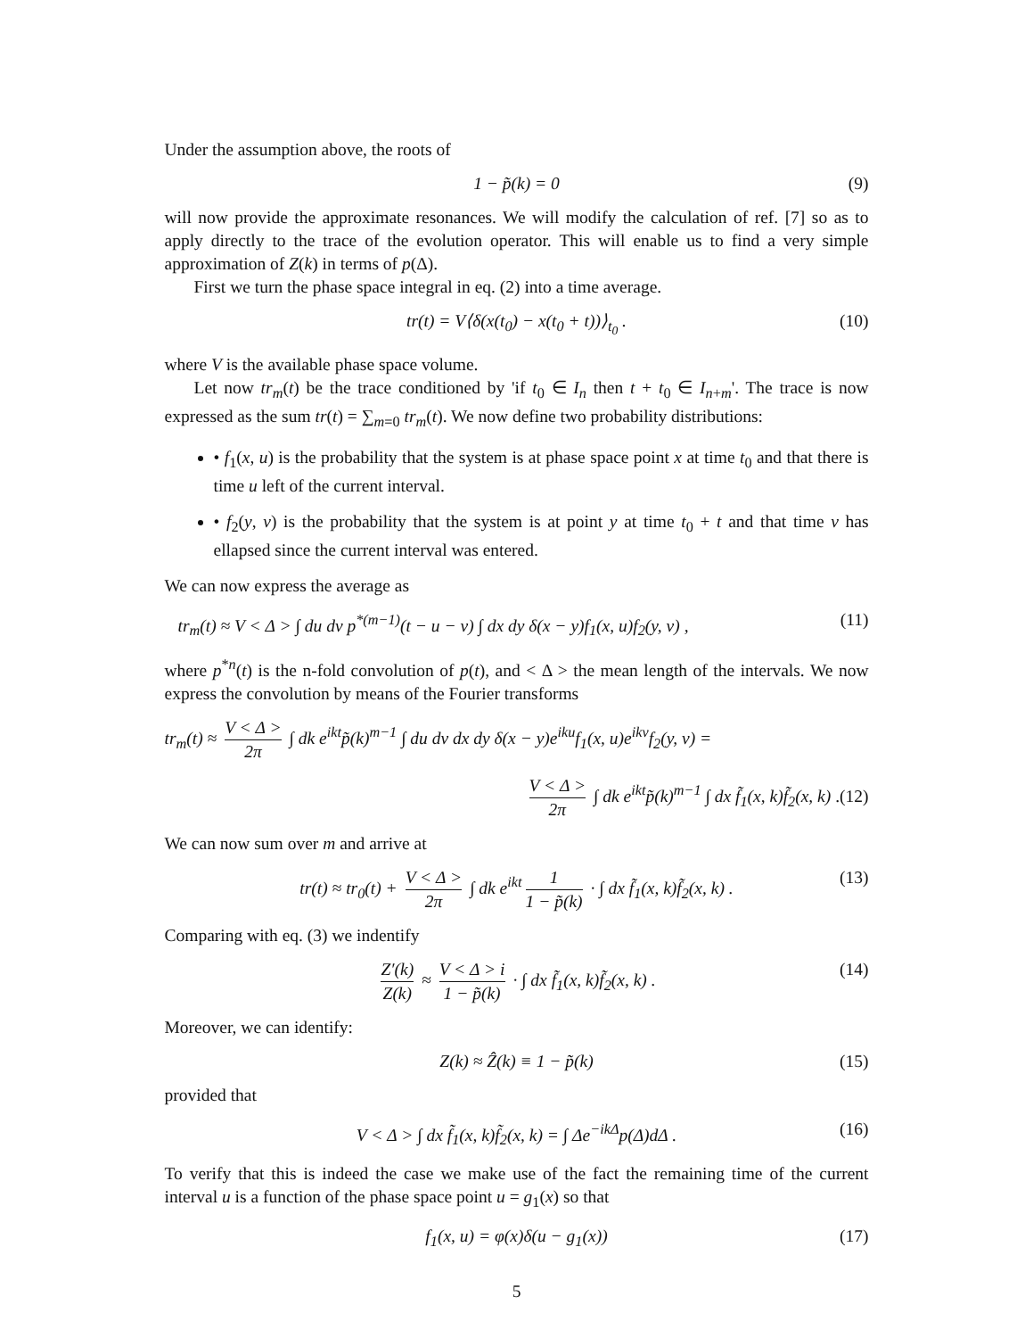Under the assumption above, the roots of
1 − p̃(k) = 0 (9)
will now provide the approximate resonances. We will modify the calculation of ref. [7] so as to apply directly to the trace of the evolution operator. This will enable us to find a very simple approximation of Z(k) in terms of p(Δ).
First we turn the phase space integral in eq. (2) into a time average.
tr(t) = V⟨δ(x(t<sub>0</sub>) − x(t<sub>0</sub> + t))⟩<sub>t<sub>0</sub></sub> . (10)
where V is the available phase space volume.
Let now tr<sub>m</sub>(t) be the trace conditioned by 'if t<sub>0</sub> ∈ I<sub>n</sub> then t + t<sub>0</sub> ∈ I<sub>n+m</sub>'. The trace is now expressed as the sum tr(t) = ∑<sub>m=0</sub> tr<sub>m</sub>(t). We now define two probability distributions:
• f<sub>1</sub>(x, u) is the probability that the system is at phase space point x at time t<sub>0</sub> and that there is time u left of the current interval.
• f<sub>2</sub>(y, v) is the probability that the system is at point y at time t<sub>0</sub> + t and that time v has ellapsed since the current interval was entered.
We can now express the average as
tr<sub>m</sub>(t) ≈ V < Δ > ∫ du dv p<sup>*(m−1)</sup>(t − u − v) ∫ dx dy δ(x − y)f<sub>1</sub>(x, u)f<sub>2</sub>(y, v) , (11)
where p<sup>*n</sup>(t) is the n-fold convolution of p(t), and < Δ > the mean length of the intervals. We now express the convolution by means of the Fourier transforms
tr<sub>m</sub>(t) ≈ V < Δ > 2π ∫ dk e<sup>ikt</sup>p̃(k)<sup>m−1</sup> ∫ du dv dx dy δ(x − y)e<sup>iku</sup>f<sub>1</sub>(x, u)e<sup>ikv</sup>f<sub>2</sub>(y, v) =
V < Δ > 2π ∫ dk e<sup>ikt</sup>p̃(k)<sup>m−1</sup> ∫ dx f̃<sub>1</sub>(x, k)f̃<sub>2</sub>(x, k) .(12)
We can now sum over m and arrive at
tr(t) ≈ tr<sub>0</sub>(t) + V < Δ > 2π ∫ dk e<sup>ikt</sup> 1 1 − p̃(k) · ∫ dx f̃<sub>1</sub>(x, k)f̃<sub>2</sub>(x, k) . (13)
Comparing with eq. (3) we indentify
Z′(k) Z(k) ≈ V < Δ > i 1 − p̃(k) · ∫ dx f̃<sub>1</sub>(x, k)f̃<sub>2</sub>(x, k) . (14)
Moreover, we can identify:
Z(k) ≈ Ẑ(k) ≡ 1 − p̃(k) (15)
provided that
V < Δ > ∫ dx f̃<sub>1</sub>(x, k)f̃<sub>2</sub>(x, k) = ∫ Δe<sup>−ikΔ</sup>p(Δ)dΔ . (16)
To verify that this is indeed the case we make use of the fact the remaining time of the current interval u is a function of the phase space point u = g<sub>1</sub>(x) so that
f<sub>1</sub>(x, u) = φ(x)δ(u − g<sub>1</sub>(x)) (17)
5